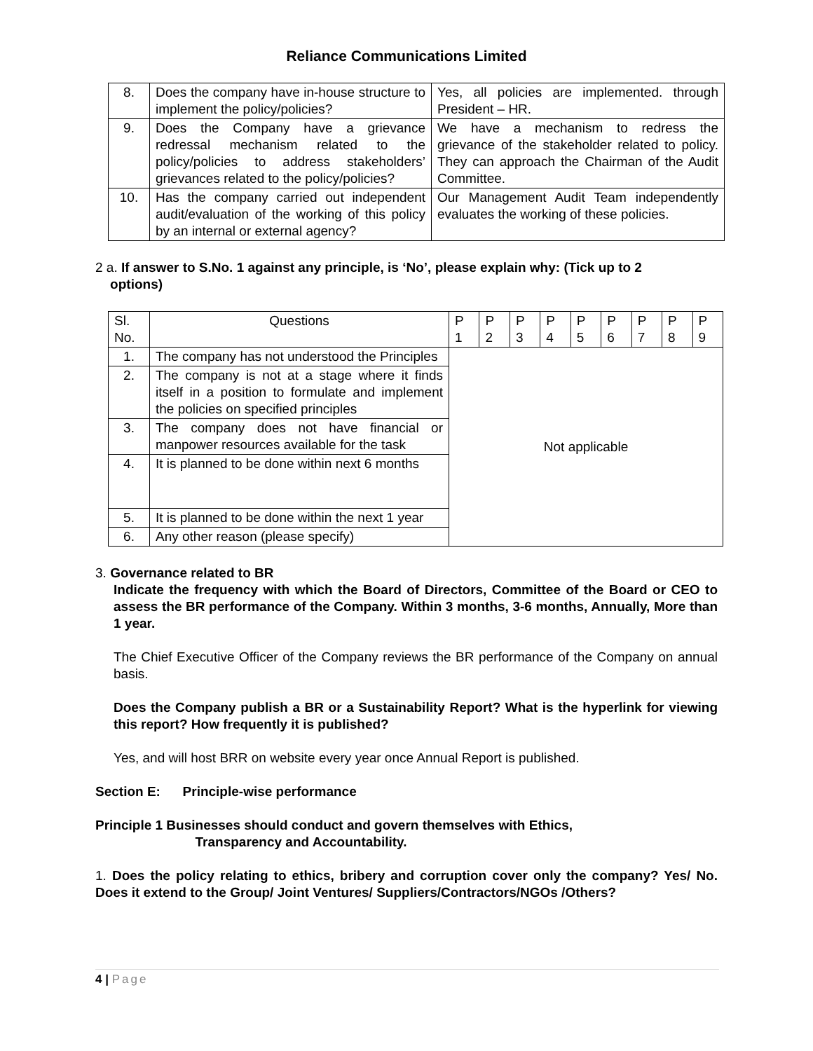Reliance Communications Limited
| 8. | Does the company have in-house structure to implement the policy/policies? | Yes, all policies are implemented. through President – HR. |
| 9. | Does the Company have a grievance redressal mechanism related to the policy/policies to address stakeholders’ grievances related to the policy/policies? | We have a mechanism to redress the grievance of the stakeholder related to policy. They can approach the Chairman of the Audit Committee. |
| 10. | Has the company carried out independent audit/evaluation of the working of this policy by an internal or external agency? | Our Management Audit Team independently evaluates the working of these policies. |
2 a. If answer to S.No. 1 against any principle, is ‘No’, please explain why: (Tick up to 2
options)
| Sl. No. | Questions | P 1 | P 2 | P 3 | P 4 | P 5 | P 6 | P 7 | P 8 | P 9 |
| 1. | The company has not understood the Principles | Not applicable | | | | | | | | |
| 2. | The company is not at a stage where it finds itself in a position to formulate and implement the policies on specified principles | | | | | | | | | |
| 3. | The company does not have financial or manpower resources available for the task | | | | | | | | | |
| 4. | It is planned to be done within next 6 months | | | | | | | | | |
| 5. | It is planned to be done within the next 1 year | | | | | | | | | |
| 6. | Any other reason (please specify) | | | | | | | | | |
3. Governance related to BR
Indicate the frequency with which the Board of Directors, Committee of the Board or CEO to assess the BR performance of the Company. Within 3 months, 3-6 months, Annually, More than 1 year.
The Chief Executive Officer of the Company reviews the BR performance of the Company on annual basis.
Does the Company publish a BR or a Sustainability Report? What is the hyperlink for viewing this report? How frequently it is published?
Yes, and will host BRR on website every year once Annual Report is published.
Section E: Principle-wise performance
Principle 1 Businesses should conduct and govern themselves with Ethics,
Transparency and Accountability.
1. Does the policy relating to ethics, bribery and corruption cover only the company? Yes/ No. Does it extend to the Group/ Joint Ventures/ Suppliers/Contractors/NGOs /Others?
4 | Page